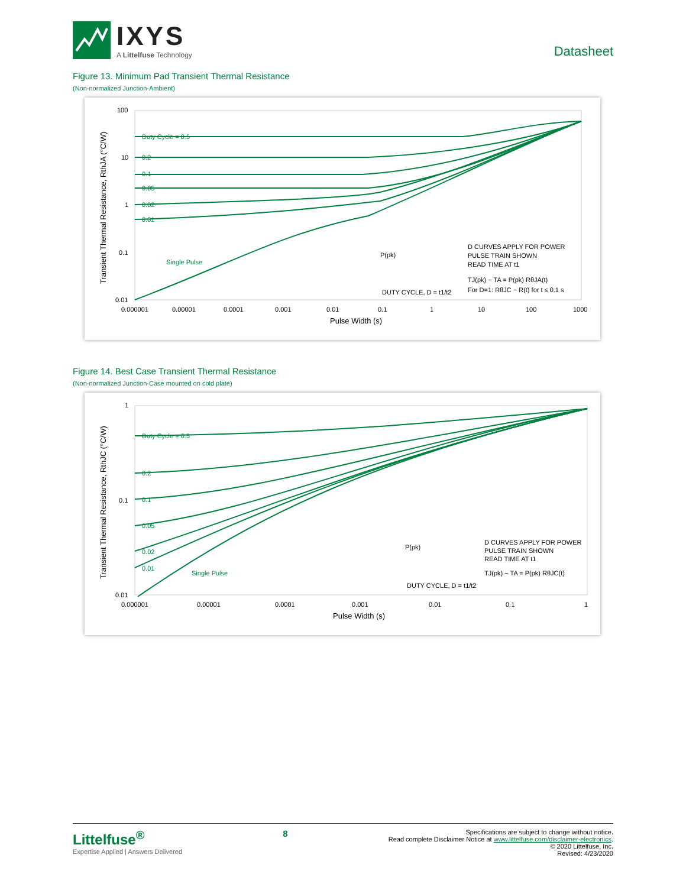IXYS
A Littelfuse Technology
Datasheet
Figure 13. Minimum Pad Transient Thermal Resistance
(Non-normalized Junction-Ambient)
100
10
1
0.1
0.01
0.000001
0.00001
0.0001
0.001
0.01
0.1
1
10
100
1000
Pulse Width (s)
Transient Thermal Resistance, RthJA (°C/W)
Duty Cycle = 0.5
0.2
0.1
0.05
0.02
0.01
Single Pulse
P(pk)
DUTY CYCLE, D = t1/t2
D CURVES APPLY FOR POWER
PULSE TRAIN SHOWN
READ TIME AT t1
TJ(pk) − TA = P(pk) RθJA(t)
For D=1: RθJC ~ R(t) for t ≤ 0.1 s
Figure 14. Best Case Transient Thermal Resistance
(Non-normalized Junction-Case mounted on cold plate)
1
0.1
0.01
0.000001
0.00001
0.0001
0.001
0.01
0.1
1
Pulse Width (s)
Transient Thermal Resistance, RthJC (°C/W)
Duty Cycle = 0.5
0.2
0.1
0.05
0.02
0.01
Single Pulse
P(pk)
DUTY CYCLE, D = t1/t2
D CURVES APPLY FOR POWER
PULSE TRAIN SHOWN
READ TIME AT t1
TJ(pk) − TA = P(pk) RθJC(t)
Littelfuse<sup>®</sup>
Expertise Applied | Answers Delivered
8
Specifications are subject to change without notice.
Read complete Disclaimer Notice at www.littelfuse.com/disclaimer-electronics.
© 2020 Littelfuse, Inc.
Revised: 4/23/2020